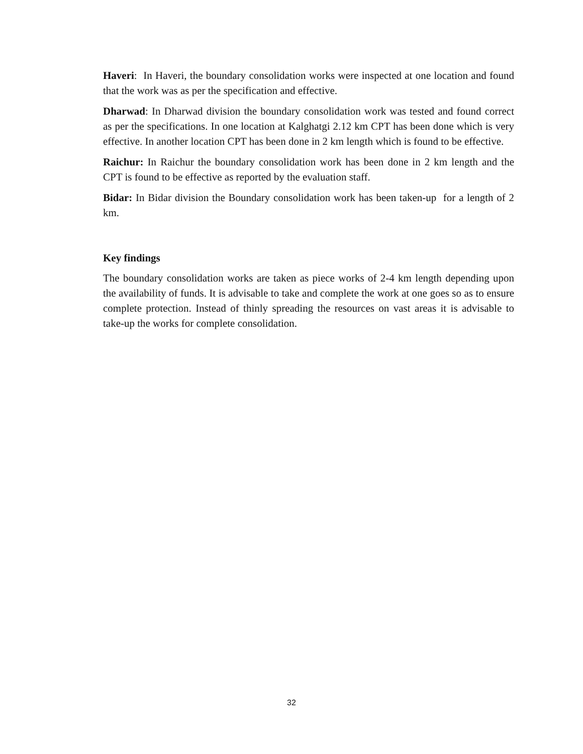Haveri: In Haveri, the boundary consolidation works were inspected at one location and found that the work was as per the specification and effective.
Dharwad: In Dharwad division the boundary consolidation work was tested and found correct as per the specifications. In one location at Kalghatgi 2.12 km CPT has been done which is very effective. In another location CPT has been done in 2 km length which is found to be effective.
Raichur: In Raichur the boundary consolidation work has been done in 2 km length and the CPT is found to be effective as reported by the evaluation staff.
Bidar: In Bidar division the Boundary consolidation work has been taken-up for a length of 2 km.
Key findings
The boundary consolidation works are taken as piece works of 2-4 km length depending upon the availability of funds. It is advisable to take and complete the work at one goes so as to ensure complete protection. Instead of thinly spreading the resources on vast areas it is advisable to take-up the works for complete consolidation.
32